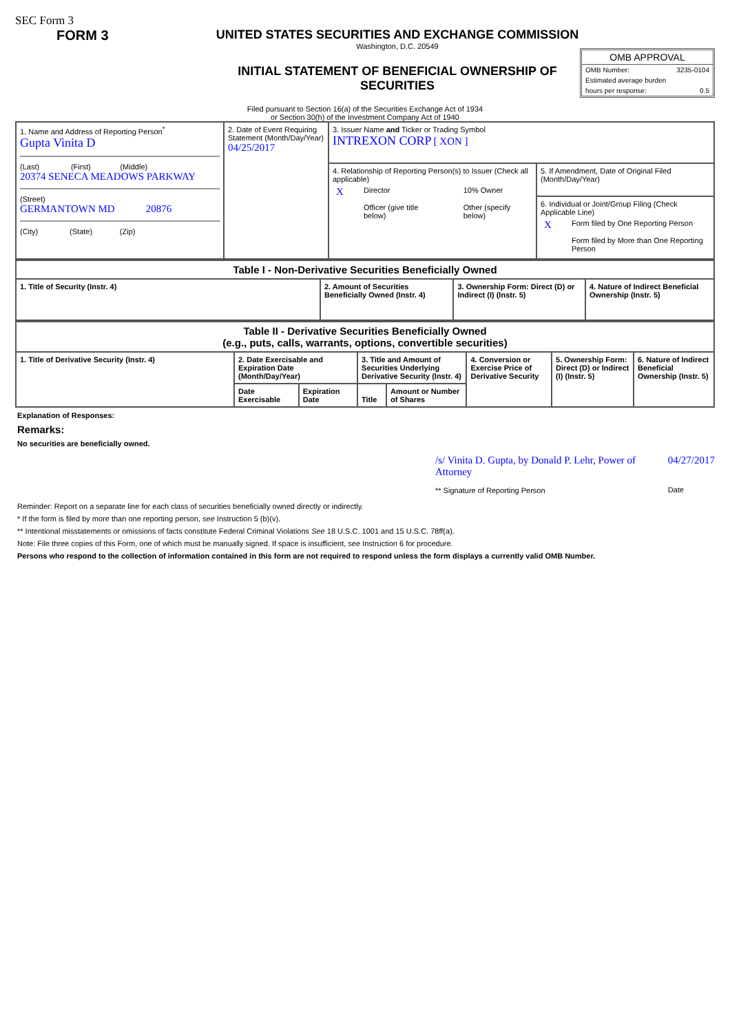SEC Form 3
FORM 3 UNITED STATES SECURITIES AND EXCHANGE COMMISSION
Washington, D.C. 20549
INITIAL STATEMENT OF BENEFICIAL OWNERSHIP OF SECURITIES
OMB APPROVAL
OMB Number: 3235-0104
Estimated average burden
hours per response: 0.5
Filed pursuant to Section 16(a) of the Securities Exchange Act of 1934
or Section 30(h) of the Investment Company Act of 1940
| 1. Name and Address of Reporting Person<sup>*</sup> Gupta Vinita D (Last) (First) (Middle) 20374 SENECA MEADOWS PARKWAY (Street) GERMANTOWN MD 20876 (City) (State) (Zip) | 2. Date of Event Requiring Statement (Month/Day/Year) 04/25/2017 | 3. Issuer Name and Ticker or Trading Symbol INTREXON CORP [ XON ] | |
| | | 4. Relationship of Reporting Person(s) to Issuer (Check all applicable) / X / Director / / 10% Owner / / / Officer (give title below) / / Other (specify below) / | 5. If Amendment, Date of Original Filed (Month/Day/Year) |
| | | | 6. Individual or Joint/Group Filing (Check Applicable Line) / X / Form filed by One Reporting Person / / / Form filed by More than One Reporting Person / |
| Table I - Non-Derivative Securities Beneficially Owned | | | |
| --- | --- | --- | --- |
| 1. Title of Security (Instr. 4) | 2. Amount of Securities Beneficially Owned (Instr. 4) | 3. Ownership Form: Direct (D) or Indirect (I) (Instr. 5) | 4. Nature of Indirect Beneficial Ownership (Instr. 5) |
| Table II - Derivative Securities Beneficially Owned (e.g., puts, calls, warrants, options, convertible securities) | | | | | | | |
| --- | --- | --- | --- | --- | --- | --- | --- |
| 1. Title of Derivative Security (Instr. 4) | 2. Date Exercisable and Expiration Date (Month/Day/Year) | | 3. Title and Amount of Securities Underlying Derivative Security (Instr. 4) | | 4. Conversion or Exercise Price of Derivative Security | 5. Ownership Form: Direct (D) or Indirect (I) (Instr. 5) | 6. Nature of Indirect Beneficial Ownership (Instr. 5) |
| | Date Exercisable | Expiration Date | Title | Amount or Number of Shares | | | |
Explanation of Responses:
Remarks:
No securities are beneficially owned.
/s/ Vinita D. Gupta, by Donald P. Lehr, Power of Attorney
** Signature of Reporting Person
04/27/2017
Date
Reminder: Report on a separate line for each class of securities beneficially owned directly or indirectly.
* If the form is filed by more than one reporting person, see Instruction 5 (b)(v).
** Intentional misstatements or omissions of facts constitute Federal Criminal Violations See 18 U.S.C. 1001 and 15 U.S.C. 78ff(a).
Note: File three copies of this Form, one of which must be manually signed. If space is insufficient, see Instruction 6 for procedure.
Persons who respond to the collection of information contained in this form are not required to respond unless the form displays a currently valid OMB Number.